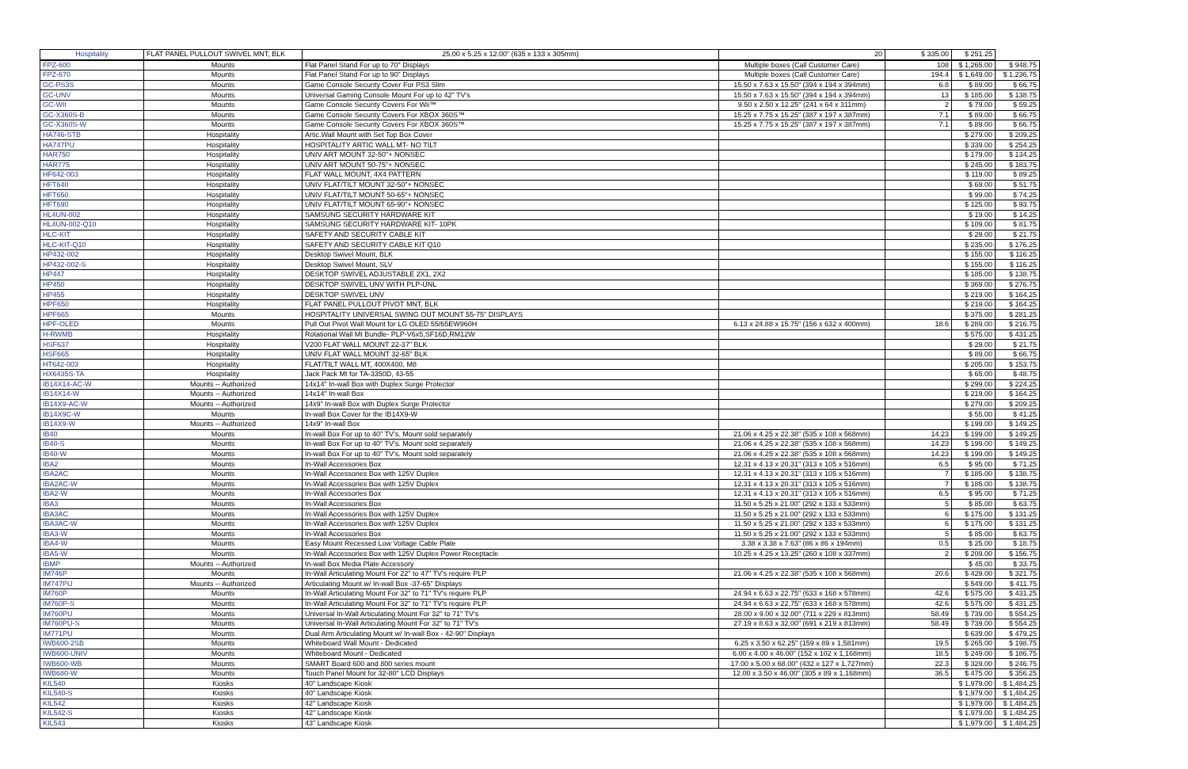| Hospitality | FLAT PANEL PULLOUT SWIVEL MNT, BLK | 25.00 x 5.25 x 12.00" (635 x 133 x 305mm) | 20 | $ 335.00 | $ 251.25 |
| FPZ-600 | Mounts | Flat Panel Stand For up to 70" Displays | Multiple boxes (Call Customer Care) | 108 | $ 1,265.00 | $ 948.75 |
| FPZ-670 | Mounts | Flat Panel Stand For up to 90" Displays | Multiple boxes (Call Customer Care) | 194.4 | $ 1,649.00 | $ 1,236.75 |
| GC-PS3S | Mounts | Game Console Security Cover For PS3 Slim | 15.50 x 7.63 x 15.50" (394 x 194 x 394mm) | 6.8 | $ 89.00 | $ 66.75 |
| GC-UNV | Mounts | Universal Gaming Console Mount For up to 42" TV's | 15.50 x 7.63 x 15.50" (394 x 194 x 394mm) | 13 | $ 185.00 | $ 138.75 |
| GC-WII | Mounts | Game Console Security Covers For Wii™ | 9.50 x 2.50 x 12.25" (241 x 64 x 311mm) | 2 | $ 79.00 | $ 59.25 |
| GC-X360S-B | Mounts | Game Console Security Covers For XBOX 360S™ | 15.25 x 7.75 x 15.25" (387 x 197 x 387mm) | 7.1 | $ 89.00 | $ 66.75 |
| GC-X360S-W | Mounts | Game Console Security Covers For XBOX 360S™ | 15.25 x 7.75 x 15.25" (387 x 197 x 387mm) | 7.1 | $ 89.00 | $ 66.75 |
| HA746-STB | Hospitality | Artic.Wall Mount with Set Top Box Cover | | | $ 279.00 | $ 209.25 |
| HA747PU | Hospitality | HOSPITALITY ARTIC WALL MT- NO TILT | | | $ 339.00 | $ 254.25 |
| HAR750 | Hospitality | UNIV ART MOUNT 32-50"+ NONSEC | | | $ 179.00 | $ 134.25 |
| HAR775 | Hospitality | UNIV ART MOUNT 50-75"+ NONSEC | | | $ 245.00 | $ 183.75 |
| HF642-003 | Hospitality | FLAT WALL MOUNT, 4X4 PATTERN | | | $ 119.00 | $ 89.25 |
| HFT640 | Hospitality | UNIV FLAT/TILT MOUNT 32-50"+ NONSEC | | | $ 69.00 | $ 51.75 |
| HFT650 | Hospitality | UNIV FLAT/TILT MOUNT 50-65"+ NONSEC | | | $ 99.00 | $ 74.25 |
| HFT690 | Hospitality | UNIV FLAT/TILT MOUNT 65-90"+ NONSEC | | | $ 125.00 | $ 93.75 |
| HL4UN-002 | Hospitality | SAMSUNG SECURITY HARDWARE KIT | | | $ 19.00 | $ 14.25 |
| HL4UN-002-Q10 | Hospitality | SAMSUNG SECURITY HARDWARE KIT- 10PK | | | $ 109.00 | $ 81.75 |
| HLC-KIT | Hospitality | SAFETY AND SECURITY CABLE KIT | | | $ 29.00 | $ 21.75 |
| HLC-KIT-Q10 | Hospitality | SAFETY AND SECURITY CABLE KIT Q10 | | | $ 235.00 | $ 176.25 |
| HP432-002 | Hospitality | Desktop Swivel Mount, BLK | | | $ 155.00 | $ 116.25 |
| HP432-002-S | Hospitality | Desktop Swivel Mount, SLV | | | $ 155.00 | $ 116.25 |
| HP447 | Hospitality | DESKTOP SWIVEL ADJUSTABLE 2X1, 2X2 | | | $ 185.00 | $ 138.75 |
| HP450 | Hospitality | DESKTOP SWIVEL UNV WITH PLP-UNL | | | $ 369.00 | $ 276.75 |
| HP455 | Hospitality | DESKTOP SWIVEL UNV | | | $ 219.00 | $ 164.25 |
| HPF650 | Hospitality | FLAT PANEL PULLOUT PIVOT MNT, BLK | | | $ 219.00 | $ 164.25 |
| HPF665 | Mounts | HOSPITALITY UNIVERSAL SWING OUT MOUNT 55-75" DISPLAYS | | | $ 375.00 | $ 281.25 |
| HPF-OLED | Mounts | Pull Out Pivot Wall Mount for LG OLED 55/65EW960H | 6.13 x 24.88 x 15.75" (156 x 632 x 400mm) | 18.6 | $ 289.00 | $ 216.75 |
| H-RWMB | Hospitality | Rotational Wall Mt Bundle- PLP-V6x5,SF16D,RM12W | | | $ 575.00 | $ 431.25 |
| HSF637 | Hospitality | V200 FLAT WALL MOUNT 22-37" BLK | | | $ 29.00 | $ 21.75 |
| HSF665 | Hospitality | UNIV FLAT WALL MOUNT 32-65" BLK | | | $ 89.00 | $ 66.75 |
| HT642-003 | Hospitality | FLAT/TILT WALL MT, 400X400, M8 | | | $ 205.00 | $ 153.75 |
| HX6435S-TA | Hospitality | Jack Pack Mt for TA-3350D, 43-55 | | | $ 65.00 | $ 48.75 |
| IB14X14-AC-W | Mounts -- Authorized | 14x14" In-wall Box with Duplex Surge Protector | | | $ 299.00 | $ 224.25 |
| IB14X14-W | Mounts -- Authorized | 14x14" In-wall Box | | | $ 219.00 | $ 164.25 |
| IB14X9-AC-W | Mounts -- Authorized | 14x9" In-wall Box with Duplex Surge Protector | | | $ 279.00 | $ 209.25 |
| IB14X9C-W | Mounts | In-wall Box Cover for the IB14X9-W | | | $ 55.00 | $ 41.25 |
| IB14X9-W | Mounts -- Authorized | 14x9" In-wall Box | | | $ 199.00 | $ 149.25 |
| IB40 | Mounts | In-wall Box For up to 40" TV's. Mount sold separately | 21.06 x 4.25 x 22.38" (535 x 108 x 568mm) | 14.23 | $ 199.00 | $ 149.25 |
| IB40-S | Mounts | In-wall Box For up to 40" TV's. Mount sold separately | 21.06 x 4.25 x 22.38" (535 x 108 x 568mm) | 14.23 | $ 199.00 | $ 149.25 |
| IB40-W | Mounts | In-wall Box For up to 40" TV's. Mount sold separately | 21.06 x 4.25 x 22.38" (535 x 108 x 568mm) | 14.23 | $ 199.00 | $ 149.25 |
| IBA2 | Mounts | In-Wall Accessories Box | 12.31 x 4.13 x 20.31" (313 x 105 x 516mm) | 6.5 | $ 95.00 | $ 71.25 |
| IBA2AC | Mounts | In-Wall Accessories Box with 125V Duplex | 12.31 x 4.13 x 20.31" (313 x 105 x 516mm) | 7 | $ 185.00 | $ 138.75 |
| IBA2AC-W | Mounts | In-Wall Accessories Box with 125V Duplex | 12.31 x 4.13 x 20.31" (313 x 105 x 516mm) | 7 | $ 185.00 | $ 138.75 |
| IBA2-W | Mounts | In-Wall Accessories Box | 12.31 x 4.13 x 20.31" (313 x 105 x 516mm) | 6.5 | $ 95.00 | $ 71.25 |
| IBA3 | Mounts | In-Wall Accessories Box | 11.50 x 5.25 x 21.00" (292 x 133 x 533mm) | 5 | $ 85.00 | $ 63.75 |
| IBA3AC | Mounts | In-Wall Accessories Box with 125V Duplex | 11.50 x 5.25 x 21.00" (292 x 133 x 533mm) | 6 | $ 175.00 | $ 131.25 |
| IBA3AC-W | Mounts | In-Wall Accessories Box with 125V Duplex | 11.50 x 5.25 x 21.00" (292 x 133 x 533mm) | 6 | $ 175.00 | $ 131.25 |
| IBA3-W | Mounts | In-Wall Accessories Box | 11.50 x 5.25 x 21.00" (292 x 133 x 533mm) | 5 | $ 85.00 | $ 63.75 |
| IBA4-W | Mounts | Easy Mount Recessed Low Voltage Cable Plate | 3.38 x 3.38 x 7.63" (86 x 86 x 194mm) | 0.5 | $ 25.00 | $ 18.75 |
| IBA5-W | Mounts | In-Wall Accessories Box with 125V Duplex Power Receptacle | 10.25 x 4.25 x 13.25" (260 x 108 x 337mm) | 2 | $ 209.00 | $ 156.75 |
| IBMP | Mounts -- Authorized | In-wall Box Media Plate Accessory | | | $ 45.00 | $ 33.75 |
| IM746P | Mounts | In-Wall Articulating Mount For 22" to 47" TV's require PLP | 21.06 x 4.25 x 22.38" (535 x 108 x 568mm) | 20.6 | $ 429.00 | $ 321.75 |
| IM747PU | Mounts -- Authorized | Articulating Mount w/ In-wall Box -37-65" Displays | | | $ 549.00 | $ 411.75 |
| IM760P | Mounts | In-Wall Articulating Mount For 32" to 71" TV's require PLP | 24.94 x 6.63 x 22.75" (633 x 168 x 578mm) | 42.6 | $ 575.00 | $ 431.25 |
| IM760P-S | Mounts | In-Wall Articulating Mount For 32" to 71" TV's require PLP | 24.94 x 6.63 x 22.75" (633 x 168 x 578mm) | 42.6 | $ 575.00 | $ 431.25 |
| IM760PU | Mounts | Universal In-Wall Articulating Mount For 32" to 71" TV's | 28.00 x 9.00 x 32.00" (711 x 229 x 813mm) | 58.49 | $ 739.00 | $ 554.25 |
| IM760PU-S | Mounts | Universal In-Wall Articulating Mount For 32" to 71" TV's | 27.19 x 8.63 x 32.00" (691 x 219 x 813mm) | 58.49 | $ 739.00 | $ 554.25 |
| IM771PU | Mounts | Dual Arm Articulating Mount w/ In-wall Box - 42-90" Displays | | | $ 639.00 | $ 479.25 |
| IWB600-2SB | Mounts | Whiteboard Wall Mount - Dedicated | 6.25 x 3.50 x 62.25" (159 x 89 x 1,581mm) | 19.5 | $ 265.00 | $ 198.75 |
| IWB600-UNIV | Mounts | Whiteboard Mount - Dedicated | 6.00 x 4.00 x 46.00" (152 x 102 x 1,168mm) | 18.5 | $ 249.00 | $ 186.75 |
| IWB600-WB | Mounts | SMART Board 600 and 800 series mount | 17.00 x 5.00 x 68.00" (432 x 127 x 1,727mm) | 22.3 | $ 329.00 | $ 246.75 |
| IWB680-W | Mounts | Touch Panel Mount for 32-80" LCD Displays | 12.00 x 3.50 x 46.00" (305 x 89 x 1,168mm) | 36.5 | $ 475.00 | $ 356.25 |
| KIL540 | Kiosks | 40" Landscape Kiosk | | | $ 1,979.00 | $ 1,484.25 |
| KIL540-S | Kiosks | 40" Landscape Kiosk | | | $ 1,979.00 | $ 1,484.25 |
| KIL542 | Kiosks | 42" Landscape Kiosk | | | $ 1,979.00 | $ 1,484.25 |
| KIL542-S | Kiosks | 42" Landscape Kiosk | | | $ 1,979.00 | $ 1,484.25 |
| KIL543 | Kiosks | 43" Landscape Kiosk | | | $ 1,979.00 | $ 1,484.25 |